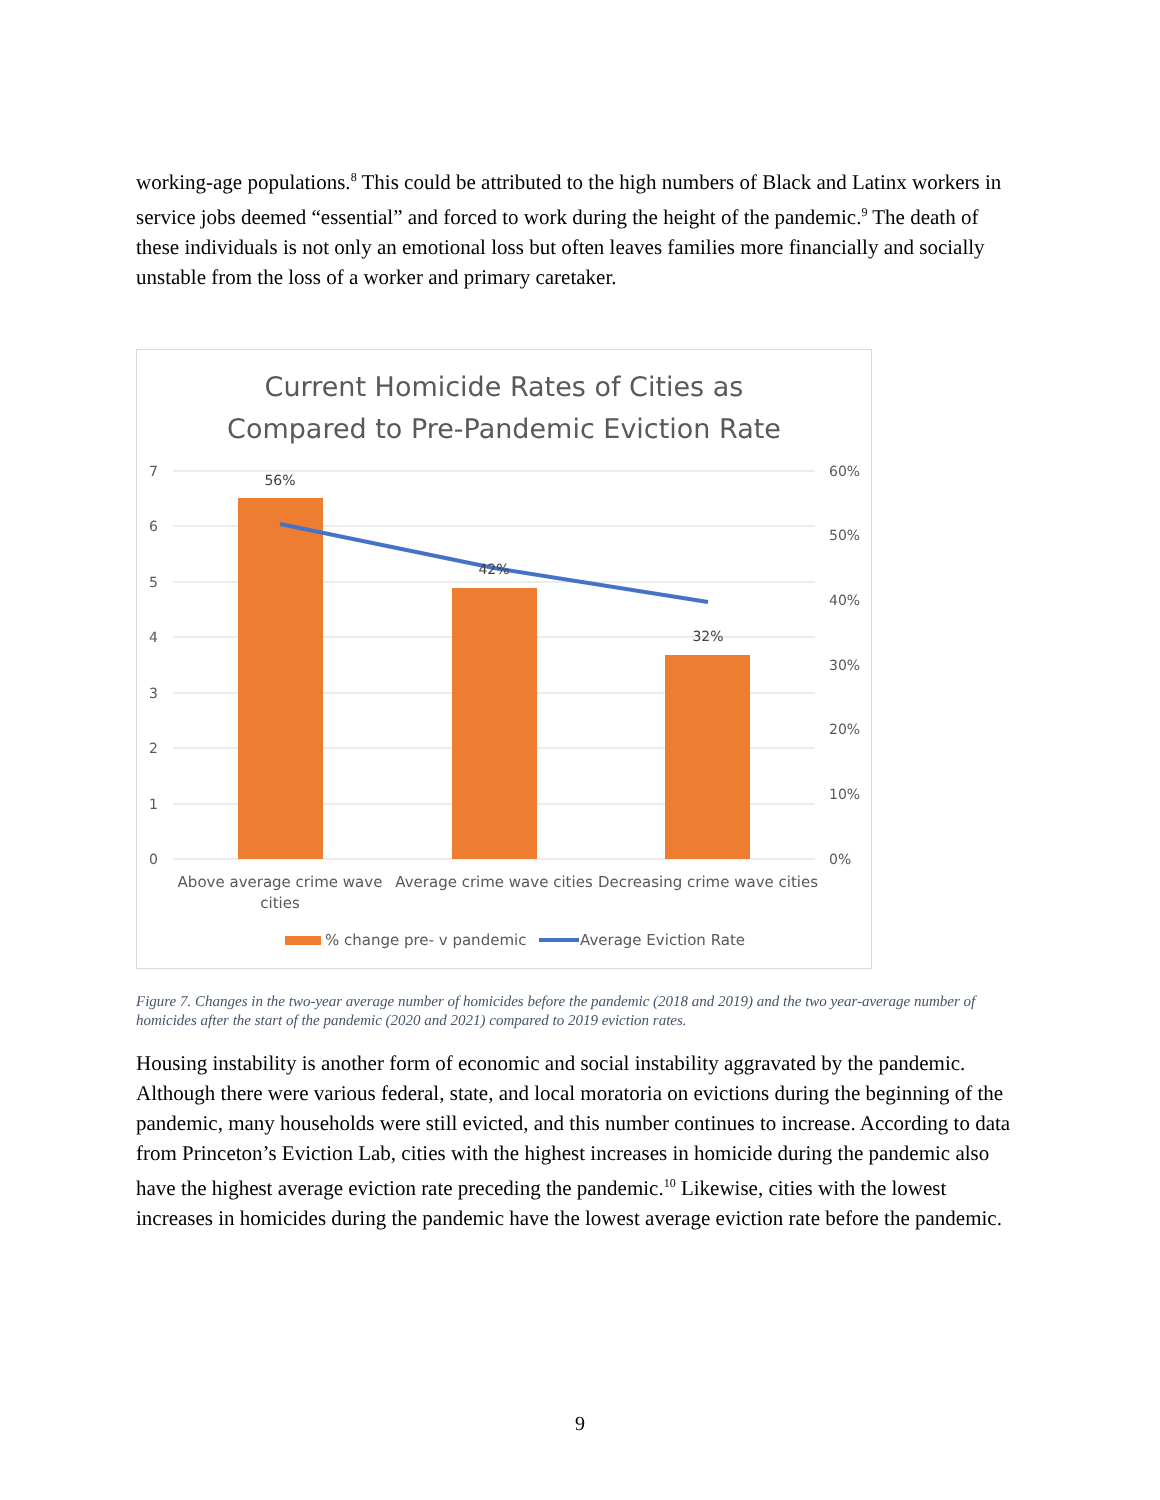working-age populations.<sup>8</sup> This could be attributed to the high numbers of Black and Latinx workers in service jobs deemed “essential” and forced to work during the height of the pandemic.<sup>9</sup> The death of these individuals is not only an emotional loss but often leaves families more financially and socially unstable from the loss of a worker and primary caretaker.
Current Homicide Rates of Cities as
Compared to Pre-Pandemic Eviction Rate
7
6
5
4
3
2
1
0
60%
50%
40%
30%
20%
10%
0%
56%
42%
32%
Above average crime wave
cities
Average crime wave cities
Decreasing crime wave cities
% change pre- v pandemic
Average Eviction Rate
Figure 7. Changes in the two-year average number of homicides before the pandemic (2018 and 2019) and the two year-average number of homicides after the start of the pandemic (2020 and 2021) compared to 2019 eviction rates.
Housing instability is another form of economic and social instability aggravated by the pandemic. Although there were various federal, state, and local moratoria on evictions during the beginning of the pandemic, many households were still evicted, and this number continues to increase. According to data from Princeton’s Eviction Lab, cities with the highest increases in homicide during the pandemic also have the highest average eviction rate preceding the pandemic.<sup>10</sup> Likewise, cities with the lowest increases in homicides during the pandemic have the lowest average eviction rate before the pandemic.
9